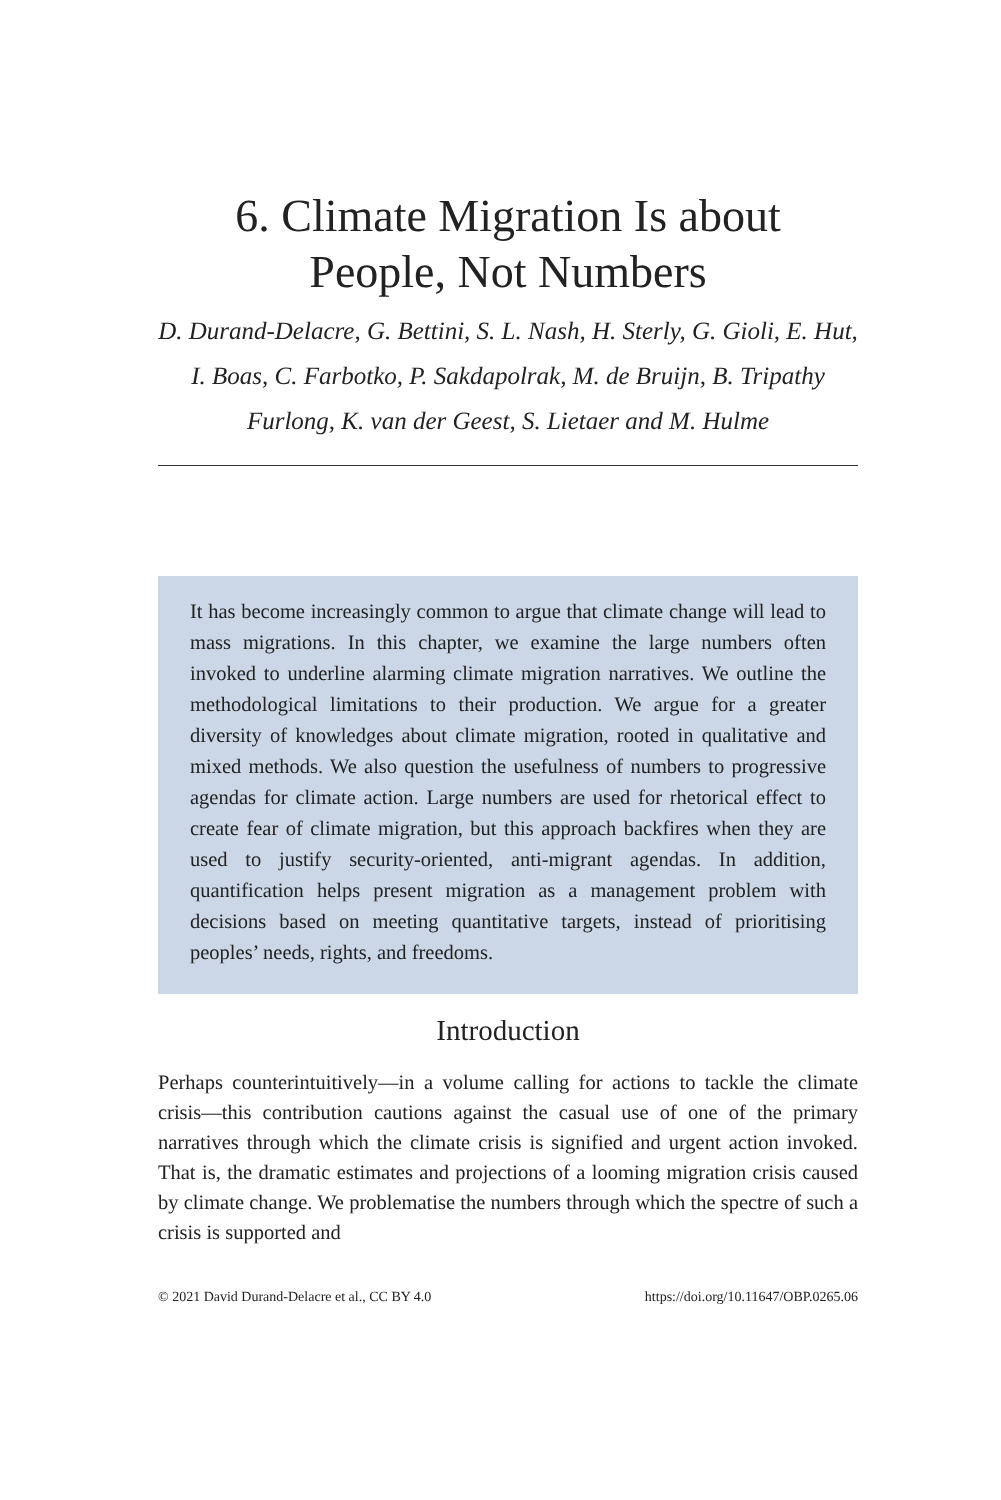6. Climate Migration Is about
People, Not Numbers
D. Durand-Delacre, G. Bettini, S. L. Nash, H. Sterly, G. Gioli, E. Hut, I. Boas, C. Farbotko, P. Sakdapolrak, M. de Bruijn, B. Tripathy Furlong, K. van der Geest, S. Lietaer and M. Hulme
It has become increasingly common to argue that climate change will lead to mass migrations. In this chapter, we examine the large numbers often invoked to underline alarming climate migration narratives. We outline the methodological limitations to their production. We argue for a greater diversity of knowledges about climate migration, rooted in qualitative and mixed methods. We also question the usefulness of numbers to progressive agendas for climate action. Large numbers are used for rhetorical effect to create fear of climate migration, but this approach backfires when they are used to justify security-oriented, anti-migrant agendas. In addition, quantification helps present migration as a management problem with decisions based on meeting quantitative targets, instead of prioritising peoples’ needs, rights, and freedoms.
Introduction
Perhaps counterintuitively—in a volume calling for actions to tackle the climate crisis—this contribution cautions against the casual use of one of the primary narratives through which the climate crisis is signified and urgent action invoked. That is, the dramatic estimates and projections of a looming migration crisis caused by climate change. We problematise the numbers through which the spectre of such a crisis is supported and
© 2021 David Durand-Delacre et al., CC BY 4.0 https://doi.org/10.11647/OBP.0265.06